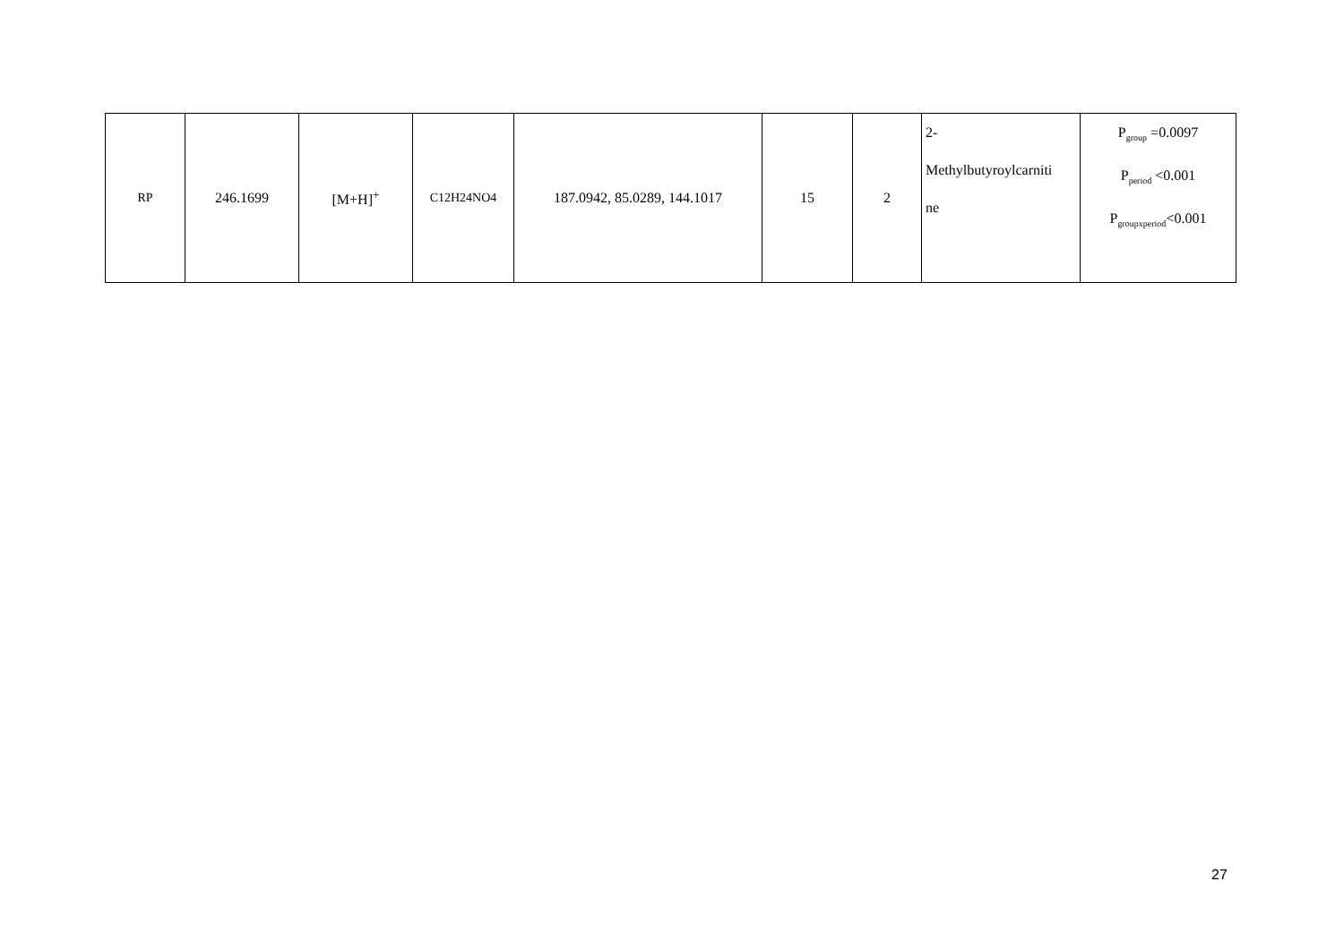| RP | 246.1699 | [M+H]<sup>+</sup> | C12H24NO4 | 187.0942, 85.0289, 144.1017 | 15 | 2 | 2- Methylbutyroylcarniti ne | P<sub>group</sub> =0.0097 P<sub>period</sub> <0.001 P<sub>groupxperiod</sub><0.001 |
27